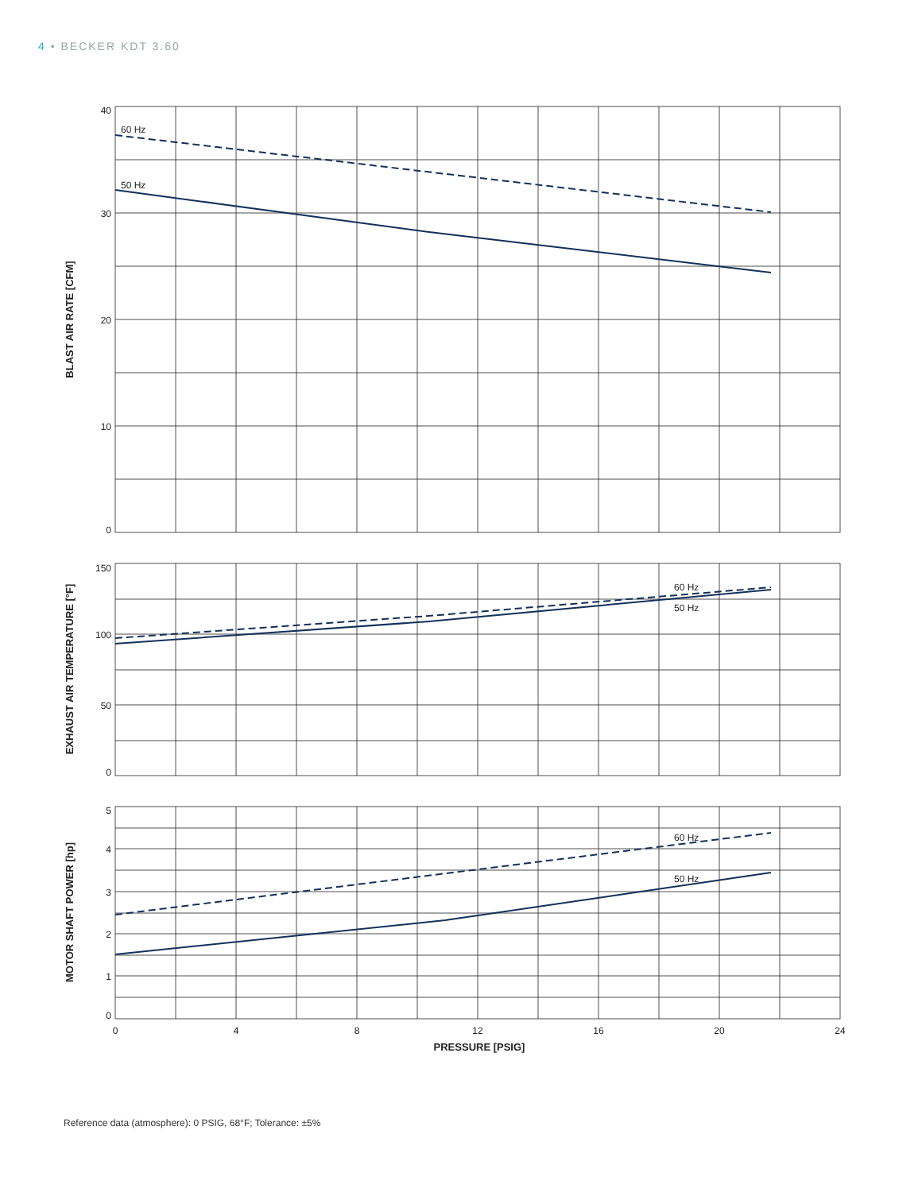4 • BECKER KDT 3.60
60 Hz
50 Hz
60 Hz
50 Hz
60 Hz
50 Hz
40
30
20
10
0
150
100
50
0
5
4
3
2
1
0
0
4
8
12
16
20
24
PRESSURE [PSIG]
BLAST AIR RATE [CFM]
EXHAUST AIR TEMPERATURE [°F]
MOTOR SHAFT POWER [hp]
Reference data (atmosphere): 0 PSIG, 68°F; Tolerance: ±5%